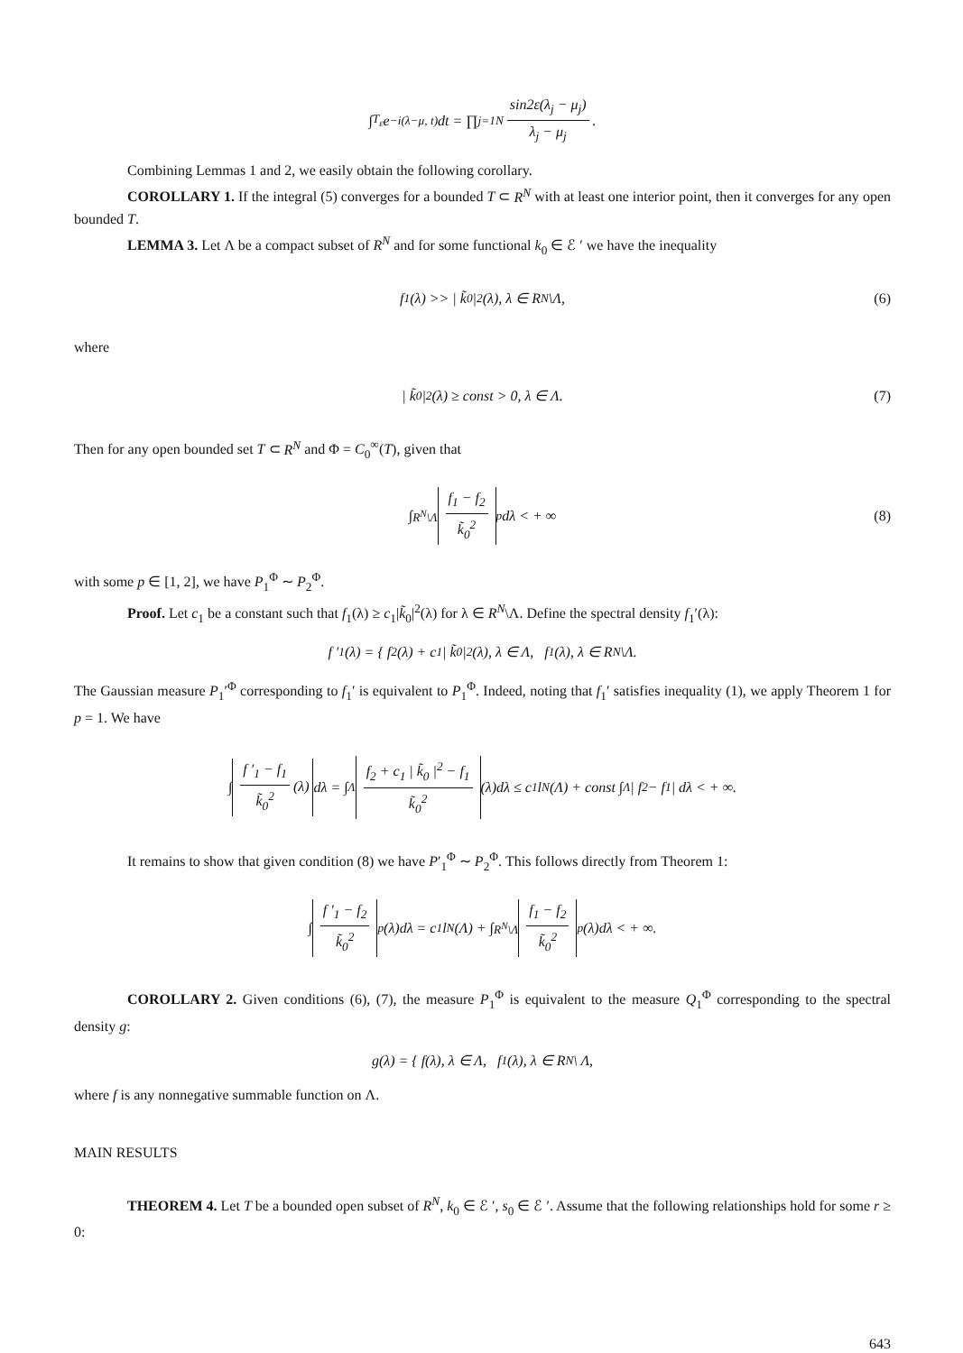∫<sub>T<sub>ε</sub></sub> e<sup>−i(λ−μ, t)</sup>dt = ∏<sub>j=1</sub><sup>N</sup> sin2ε(λ<sub>j</sub> − μ<sub>j</sub>) λ<sub>j</sub> − μ<sub>j</sub>.
Combining Lemmas 1 and 2, we easily obtain the following corollary.
COROLLARY 1. If the integral (5) converges for a bounded T ⊂ R<sup>N</sup> with at least one interior point, then it converges for any open bounded T.
LEMMA 3. Let Λ be a compact subset of R<sup>N</sup> and for some functional k<sub>0</sub> ∈ ℰ ′ we have the inequality
f<sub>1</sub>(λ) >> | k̃<sub>0</sub> |<sup>2</sup>(λ), λ ∈ R<sup>N</sup>\Λ, (6)
where
| k̃<sub>0</sub> |<sup>2</sup>(λ) ≥ const > 0, λ ∈ Λ. (7)
Then for any open bounded set T ⊂ R<sup>N</sup> and Φ = C<sub>0</sub><sup>∞</sup>(T), given that
∫<sub>R<sup>N</sup>\Λ</sub> f<sub>1</sub> − f<sub>2</sub> k̃<sub>0</sub><sup>2</sup><sup>p</sup> dλ < + ∞ (8)
with some p ∈ [1, 2], we have P<sub>1</sub><sup>Φ</sup> ∼ P<sub>2</sub><sup>Φ</sup>.
Proof. Let c<sub>1</sub> be a constant such that f<sub>1</sub>(λ) ≥ c<sub>1</sub>|k̃<sub>0</sub>|<sup>2</sup>(λ) for λ ∈ R<sup>N</sup>\Λ. Define the spectral density f<sub>1</sub>′(λ):
f ′<sub>1</sub>(λ) = { f<sub>2</sub>(λ) + c<sub>1</sub> | k̃<sub>0</sub> |<sup>2</sup>(λ), λ ∈ Λ, f<sub>1</sub>(λ), λ ∈ R<sup>N</sup>\Λ.
The Gaussian measure P<sub>1</sub>′<sup>Φ</sup> corresponding to f<sub>1</sub>′ is equivalent to P<sub>1</sub><sup>Φ</sup>. Indeed, noting that f<sub>1</sub>′ satisfies inequality (1), we apply Theorem 1 for p = 1. We have
∫ f ′<sub>1</sub> − f<sub>1</sub> k̃<sub>0</sub><sup>2</sup> (λ) dλ = ∫<sub>Λ</sub> f<sub>2</sub> + c<sub>1</sub> | k̃<sub>0</sub> |<sup>2</sup> − f<sub>1</sub> k̃<sub>0</sub><sup>2</sup> (λ)dλ ≤ c<sub>1</sub> l<sup>N</sup>(Λ) + const ∫<sub>Λ</sub> | f<sub>2</sub> − f<sub>1</sub> | dλ < + ∞.
It remains to show that given condition (8) we have P′<sub>1</sub><sup>Φ</sup> ∼ P<sub>2</sub><sup>Φ</sup>. This follows directly from Theorem 1:
∫ f ′<sub>1</sub> − f<sub>2</sub> k̃<sub>0</sub><sup>2</sup><sup>p</sup>(λ)dλ = c<sub>1</sub> l<sup>N</sup>(Λ) + ∫<sub>R<sup>N</sup>\Λ</sub> f<sub>1</sub> − f<sub>2</sub> k̃<sub>0</sub><sup>2</sup><sup>p</sup>(λ)dλ < + ∞.
COROLLARY 2. Given conditions (6), (7), the measure P<sub>1</sub><sup>Φ</sup> is equivalent to the measure Q<sub>1</sub><sup>Φ</sup> corresponding to the spectral density g:
g(λ) = { f(λ), λ ∈ Λ, f<sub>1</sub>(λ), λ ∈ R<sup>N</sup> \ Λ,
where f is any nonnegative summable function on Λ.
MAIN RESULTS
THEOREM 4. Let T be a bounded open subset of R<sup>N</sup>, k<sub>0</sub> ∈ ℰ ′, s<sub>0</sub> ∈ ℰ ′. Assume that the following relationships hold for some r ≥ 0:
643